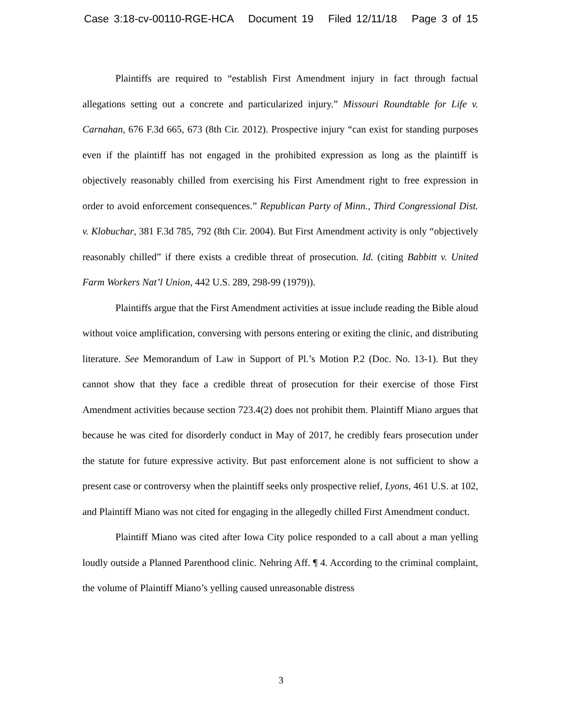Case 3:18-cv-00110-RGE-HCA Document 19 Filed 12/11/18 Page 3 of 15
Plaintiffs are required to “establish First Amendment injury in fact through factual allegations setting out a concrete and particularized injury.” Missouri Roundtable for Life v. Carnahan, 676 F.3d 665, 673 (8th Cir. 2012). Prospective injury “can exist for standing purposes even if the plaintiff has not engaged in the prohibited expression as long as the plaintiff is objectively reasonably chilled from exercising his First Amendment right to free expression in order to avoid enforcement consequences.” Republican Party of Minn., Third Congressional Dist. v. Klobuchar, 381 F.3d 785, 792 (8th Cir. 2004). But First Amendment activity is only “objectively reasonably chilled” if there exists a credible threat of prosecution. Id. (citing Babbitt v. United Farm Workers Nat’l Union, 442 U.S. 289, 298-99 (1979)).
Plaintiffs argue that the First Amendment activities at issue include reading the Bible aloud without voice amplification, conversing with persons entering or exiting the clinic, and distributing literature. See Memorandum of Law in Support of Pl.’s Motion P.2 (Doc. No. 13-1). But they cannot show that they face a credible threat of prosecution for their exercise of those First Amendment activities because section 723.4(2) does not prohibit them. Plaintiff Miano argues that because he was cited for disorderly conduct in May of 2017, he credibly fears prosecution under the statute for future expressive activity. But past enforcement alone is not sufficient to show a present case or controversy when the plaintiff seeks only prospective relief, Lyons, 461 U.S. at 102, and Plaintiff Miano was not cited for engaging in the allegedly chilled First Amendment conduct.
Plaintiff Miano was cited after Iowa City police responded to a call about a man yelling loudly outside a Planned Parenthood clinic. Nehring Aff. ¶ 4. According to the criminal complaint, the volume of Plaintiff Miano’s yelling caused unreasonable distress
3